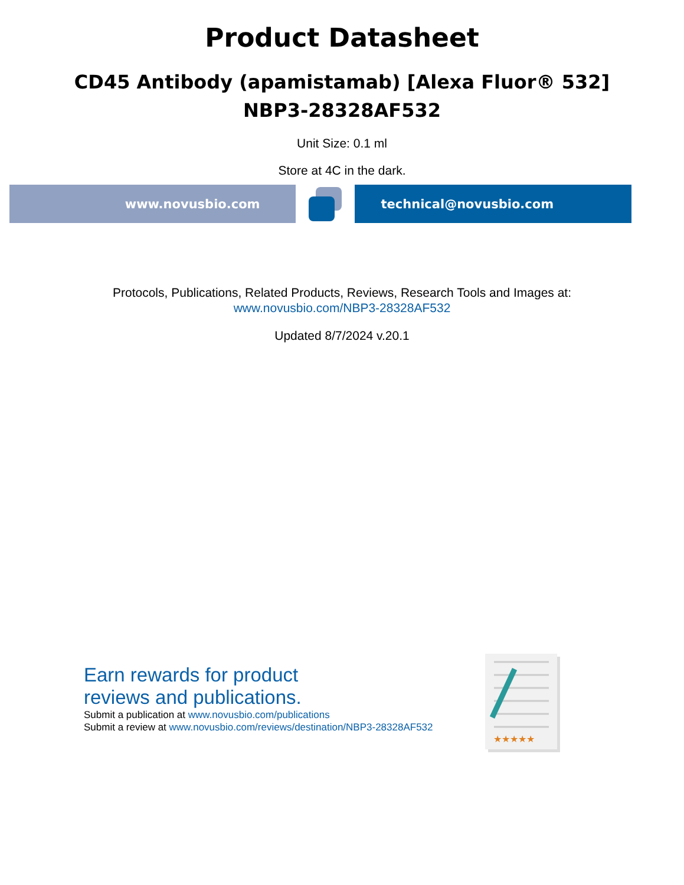Product Datasheet
CD45 Antibody (apamistamab) [Alexa Fluor® 532]
NBP3-28328AF532
Unit Size: 0.1 ml
Store at 4C in the dark.
www.novusbio.com technical@novusbio.com
Protocols, Publications, Related Products, Reviews, Research Tools and Images at:
www.novusbio.com/NBP3-28328AF532
Updated 8/7/2024 v.20.1
Earn rewards for product
reviews and publications.
Submit a publication at www.novusbio.com/publications
Submit a review at www.novusbio.com/reviews/destination/NBP3-28328AF532
★★★★★